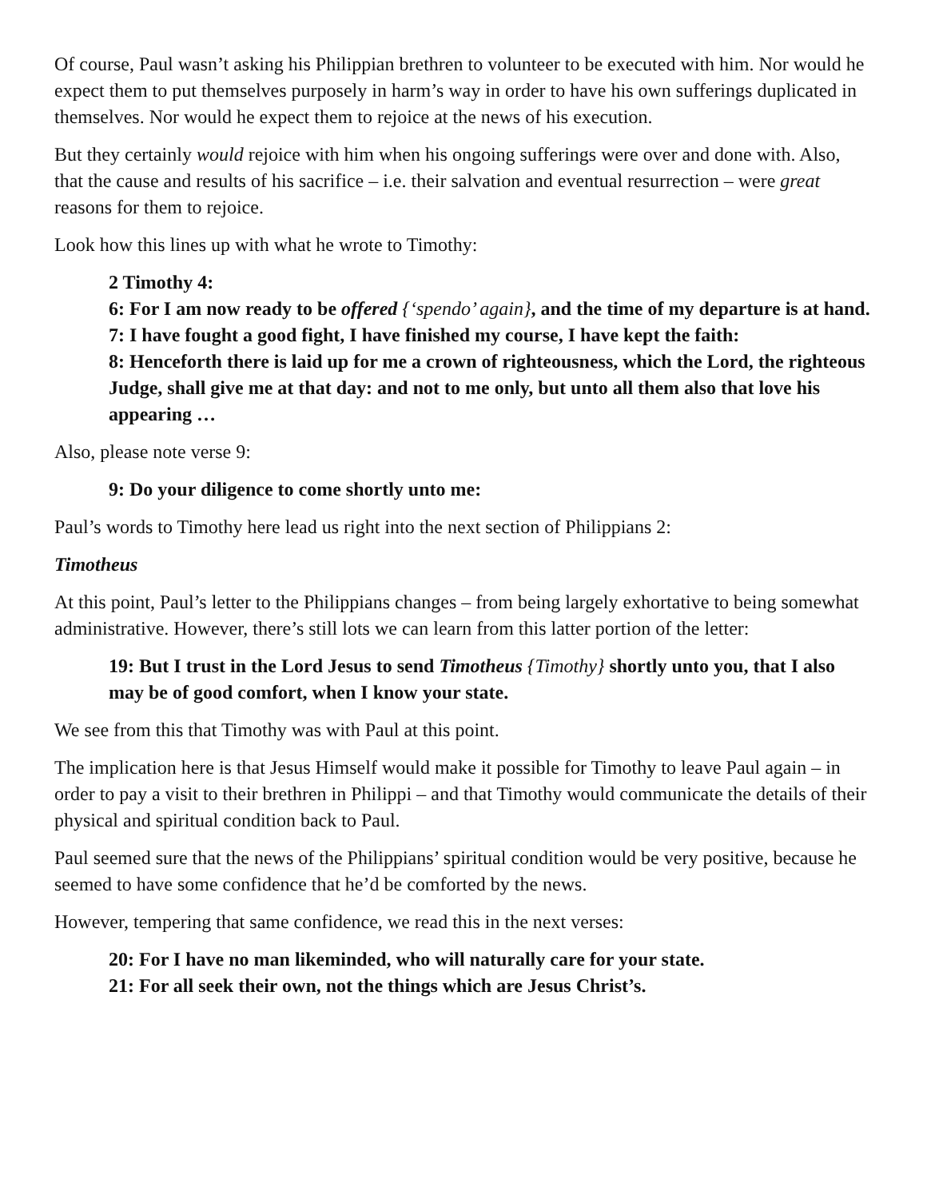Of course, Paul wasn’t asking his Philippian brethren to volunteer to be executed with him. Nor would he expect them to put themselves purposely in harm’s way in order to have his own sufferings duplicated in themselves. Nor would he expect them to rejoice at the news of his execution.
But they certainly would rejoice with him when his ongoing sufferings were over and done with. Also, that the cause and results of his sacrifice – i.e. their salvation and eventual resurrection – were great reasons for them to rejoice.
Look how this lines up with what he wrote to Timothy:
2 Timothy 4:
6: For I am now ready to be offered {‘spendo’ again}, and the time of my departure is at hand.
7: I have fought a good fight, I have finished my course, I have kept the faith:
8: Henceforth there is laid up for me a crown of righteousness, which the Lord, the righteous Judge, shall give me at that day: and not to me only, but unto all them also that love his appearing …
Also, please note verse 9:
9: Do your diligence to come shortly unto me:
Paul’s words to Timothy here lead us right into the next section of Philippians 2:
Timotheus
At this point, Paul’s letter to the Philippians changes – from being largely exhortative to being somewhat administrative. However, there’s still lots we can learn from this latter portion of the letter:
19: But I trust in the Lord Jesus to send Timotheus {Timothy} shortly unto you, that I also may be of good comfort, when I know your state.
We see from this that Timothy was with Paul at this point.
The implication here is that Jesus Himself would make it possible for Timothy to leave Paul again – in order to pay a visit to their brethren in Philippi – and that Timothy would communicate the details of their physical and spiritual condition back to Paul.
Paul seemed sure that the news of the Philippians’ spiritual condition would be very positive, because he seemed to have some confidence that he’d be comforted by the news.
However, tempering that same confidence, we read this in the next verses:
20: For I have no man likeminded, who will naturally care for your state.
21: For all seek their own, not the things which are Jesus Christ’s.